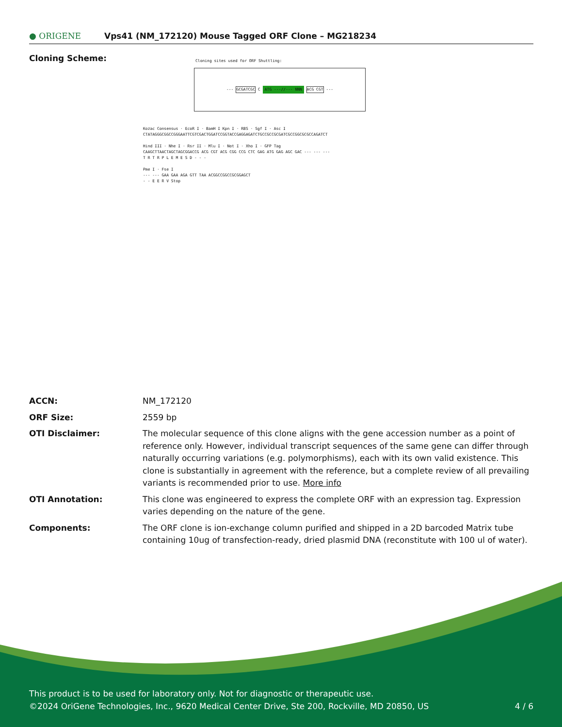● ORIGENE Vps41 (NM_172120) Mouse Tagged ORF Clone – MG218234
Cloning Scheme:
Cloning sites used for ORF Shuttling:
--- GCGATCGC C ATG ---//--- NNN ACG CGT ---
Kozac Consensus · EcoR I · BamH I Kpn I · RBS · Sgf I · Asc I
CTATAGGGCGGCCGGGAATTCGTCGACTGGATCCGGTACCGAGGAGATCTGCCGCCGCGATCGCCGGCGCGCCAGATCT
Hind III · Nhe I · Rsr II · Mlu I · Not I · Xho I · GFP Tag
CAAGCTTAACTAGCTAGCGGACCG ACG CGT ACG CGG CCG CTC GAG ATG GAG AGC GAC --- --- ---
T R T R P L E M E S D - - -
Pme I · Fse I
--- --- GAA GAA AGA GTT TAA ACGGCCGGCCGCGGAGCT
- - E E R V Stop
| ACCN: | NM_172120 |
| ORF Size: | 2559 bp |
| OTI Disclaimer: | The molecular sequence of this clone aligns with the gene accession number as a point of reference only. However, individual transcript sequences of the same gene can differ through naturally occurring variations (e.g. polymorphisms), each with its own valid existence. This clone is substantially in agreement with the reference, but a complete review of all prevailing variants is recommended prior to use. More info |
| OTI Annotation: | This clone was engineered to express the complete ORF with an expression tag. Expression varies depending on the nature of the gene. |
| Components: | The ORF clone is ion-exchange column purified and shipped in a 2D barcoded Matrix tube containing 10ug of transfection-ready, dried plasmid DNA (reconstitute with 100 ul of water). |
This product is to be used for laboratory only. Not for diagnostic or therapeutic use.
©2024 OriGene Technologies, Inc., 9620 Medical Center Drive, Ste 200, Rockville, MD 20850, US 4 / 6